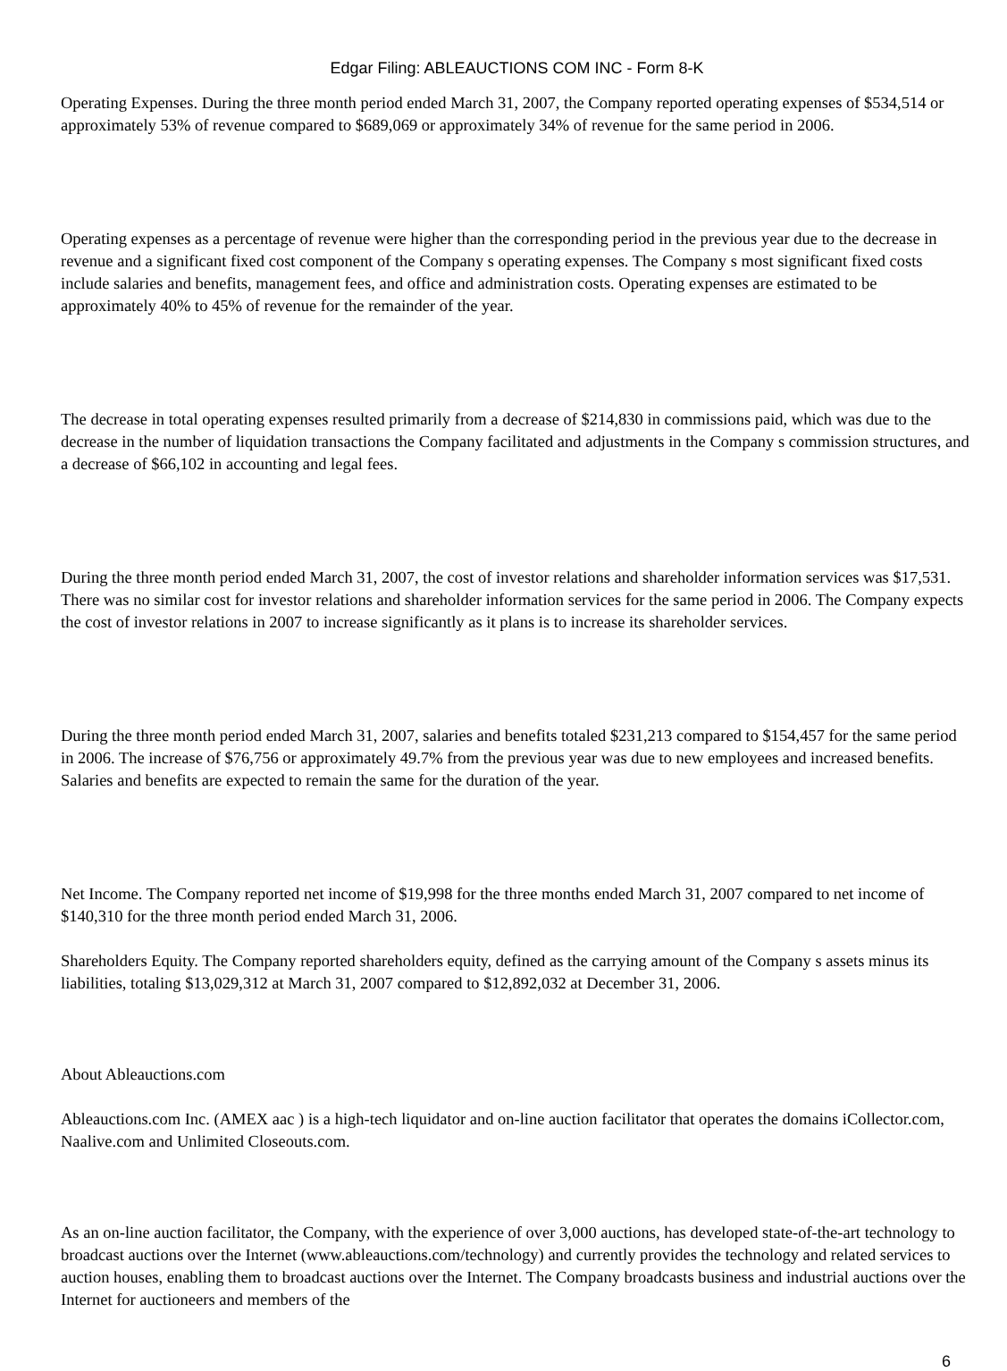Edgar Filing: ABLEAUCTIONS COM INC - Form 8-K
Operating Expenses. During the three month period ended March 31, 2007, the Company reported operating expenses of $534,514 or approximately 53% of revenue compared to $689,069 or approximately 34% of revenue for the same period in 2006.
Operating expenses as a percentage of revenue were higher than the corresponding period in the previous year due to the decrease in revenue and a significant fixed cost component of the Company s operating expenses. The Company s most significant fixed costs include salaries and benefits, management fees, and office and administration costs. Operating expenses are estimated to be approximately 40% to 45% of revenue for the remainder of the year.
The decrease in total operating expenses resulted primarily from a decrease of $214,830 in commissions paid, which was due to the decrease in the number of liquidation transactions the Company facilitated and adjustments in the Company s commission structures, and a decrease of $66,102 in accounting and legal fees.
During the three month period ended March 31, 2007, the cost of investor relations and shareholder information services was $17,531. There was no similar cost for investor relations and shareholder information services for the same period in 2006. The Company expects the cost of investor relations in 2007 to increase significantly as it plans is to increase its shareholder services.
During the three month period ended March 31, 2007, salaries and benefits totaled $231,213 compared to $154,457 for the same period in 2006. The increase of $76,756 or approximately 49.7% from the previous year was due to new employees and increased benefits. Salaries and benefits are expected to remain the same for the duration of the year.
Net Income. The Company reported net income of $19,998 for the three months ended March 31, 2007 compared to net income of $140,310 for the three month period ended March 31, 2006.
Shareholders Equity. The Company reported shareholders equity, defined as the carrying amount of the Company s assets minus its liabilities, totaling $13,029,312 at March 31, 2007 compared to $12,892,032 at December 31, 2006.
About Ableauctions.com
Ableauctions.com Inc. (AMEX aac ) is a high-tech liquidator and on-line auction facilitator that operates the domains iCollector.com, Naalive.com and Unlimited Closeouts.com.
As an on-line auction facilitator, the Company, with the experience of over 3,000 auctions, has developed state-of-the-art technology to broadcast auctions over the Internet (www.ableauctions.com/technology) and currently provides the technology and related services to auction houses, enabling them to broadcast auctions over the Internet. The Company broadcasts business and industrial auctions over the Internet for auctioneers and members of the
6